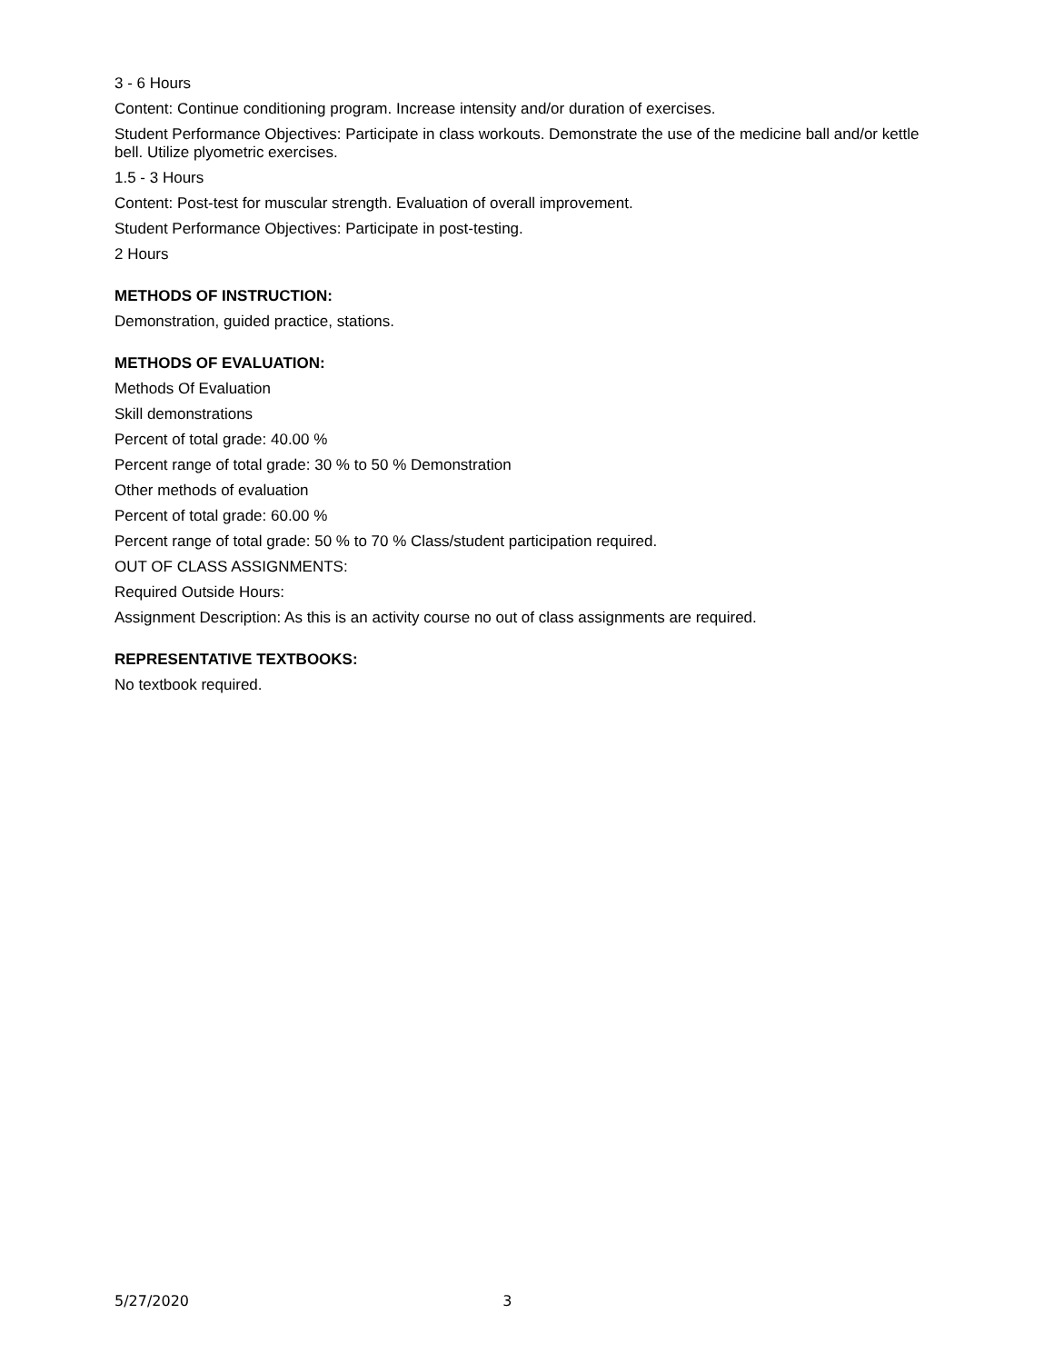3 - 6 Hours
Content: Continue conditioning program. Increase intensity and/or duration of exercises.
Student Performance Objectives: Participate in class workouts. Demonstrate the use of the medicine ball and/or kettle bell. Utilize plyometric exercises.
1.5 - 3 Hours
Content: Post-test for muscular strength. Evaluation of overall improvement.
Student Performance Objectives: Participate in post-testing.
2 Hours
METHODS OF INSTRUCTION:
Demonstration, guided practice, stations.
METHODS OF EVALUATION:
Methods Of Evaluation
Skill demonstrations
Percent of total grade: 40.00 %
Percent range of total grade: 30 % to 50 % Demonstration
Other methods of evaluation
Percent of total grade: 60.00 %
Percent range of total grade: 50 % to 70 % Class/student participation required.
OUT OF CLASS ASSIGNMENTS:
Required Outside Hours:
Assignment Description: As this is an activity course no out of class assignments are required.
REPRESENTATIVE TEXTBOOKS:
No textbook required.
5/27/2020 3